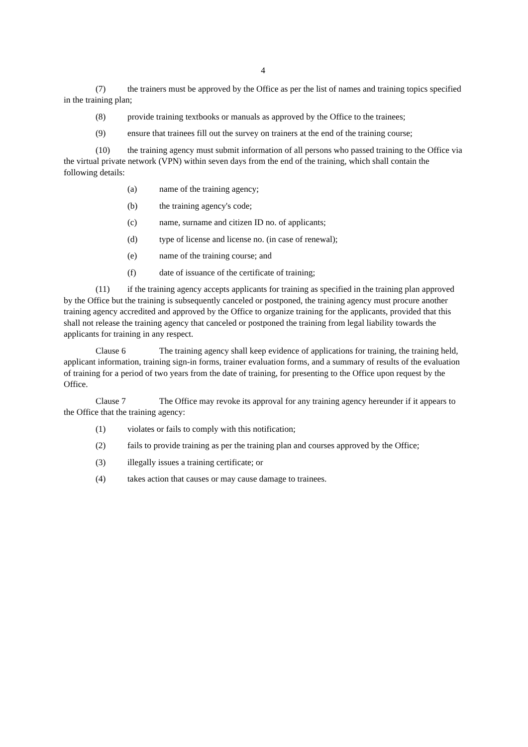4
(7) the trainers must be approved by the Office as per the list of names and training topics specified in the training plan;
(8) provide training textbooks or manuals as approved by the Office to the trainees;
(9) ensure that trainees fill out the survey on trainers at the end of the training course;
(10) the training agency must submit information of all persons who passed training to the Office via the virtual private network (VPN) within seven days from the end of the training, which shall contain the following details:
(a) name of the training agency;
(b) the training agency's code;
(c) name, surname and citizen ID no. of applicants;
(d) type of license and license no. (in case of renewal);
(e) name of the training course; and
(f) date of issuance of the certificate of training;
(11) if the training agency accepts applicants for training as specified in the training plan approved by the Office but the training is subsequently canceled or postponed, the training agency must procure another training agency accredited and approved by the Office to organize training for the applicants, provided that this shall not release the training agency that canceled or postponed the training from legal liability towards the applicants for training in any respect.
Clause 6 The training agency shall keep evidence of applications for training, the training held, applicant information, training sign-in forms, trainer evaluation forms, and a summary of results of the evaluation of training for a period of two years from the date of training, for presenting to the Office upon request by the Office.
Clause 7 The Office may revoke its approval for any training agency hereunder if it appears to the Office that the training agency:
(1) violates or fails to comply with this notification;
(2) fails to provide training as per the training plan and courses approved by the Office;
(3) illegally issues a training certificate; or
(4) takes action that causes or may cause damage to trainees.